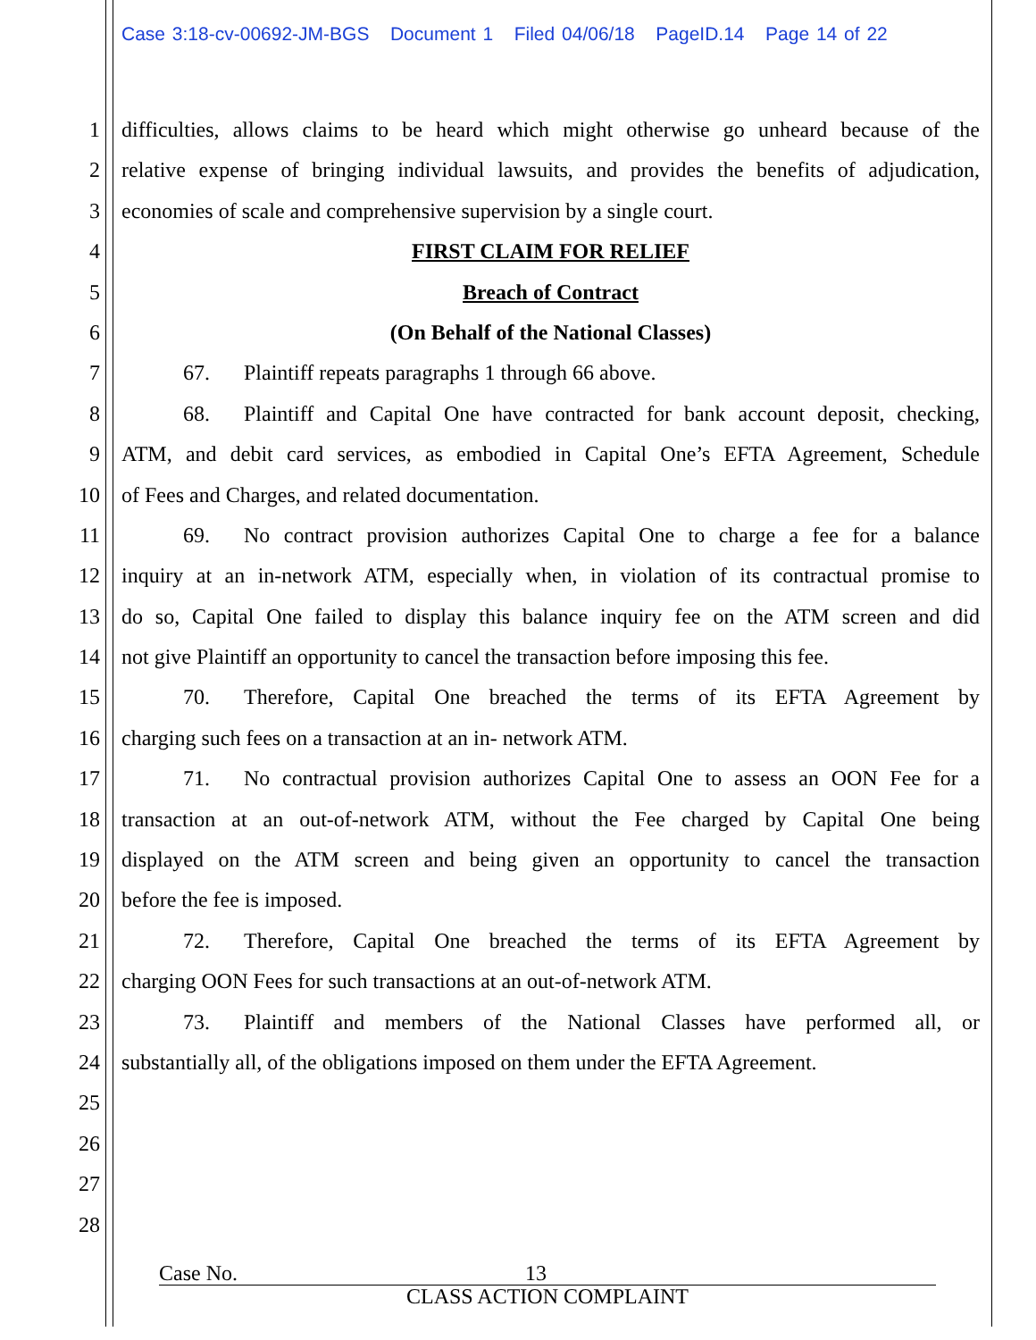Case 3:18-cv-00692-JM-BGS Document 1 Filed 04/06/18 PageID.14 Page 14 of 22
1 difficulties, allows claims to be heard which might otherwise go unheard because of the
2 relative expense of bringing individual lawsuits, and provides the benefits of adjudication,
3 economies of scale and comprehensive supervision by a single court.
4 FIRST CLAIM FOR RELIEF
5 Breach of Contract
6 (On Behalf of the National Classes)
7 67. Plaintiff repeats paragraphs 1 through 66 above.
8 68. Plaintiff and Capital One have contracted for bank account deposit, checking,
9 ATM, and debit card services, as embodied in Capital One’s EFTA Agreement, Schedule
10 of Fees and Charges, and related documentation.
11 69. No contract provision authorizes Capital One to charge a fee for a balance
12 inquiry at an in-network ATM, especially when, in violation of its contractual promise to
13 do so, Capital One failed to display this balance inquiry fee on the ATM screen and did
14 not give Plaintiff an opportunity to cancel the transaction before imposing this fee.
15 70. Therefore, Capital One breached the terms of its EFTA Agreement by
16 charging such fees on a transaction at an in- network ATM.
17 71. No contractual provision authorizes Capital One to assess an OON Fee for a
18 transaction at an out-of-network ATM, without the Fee charged by Capital One being
19 displayed on the ATM screen and being given an opportunity to cancel the transaction
20 before the fee is imposed.
21 72. Therefore, Capital One breached the terms of its EFTA Agreement by
22 charging OON Fees for such transactions at an out-of-network ATM.
23 73. Plaintiff and members of the National Classes have performed all, or
24 substantially all, of the obligations imposed on them under the EFTA Agreement.
25
26
27
28
Case No. 13
CLASS ACTION COMPLAINT